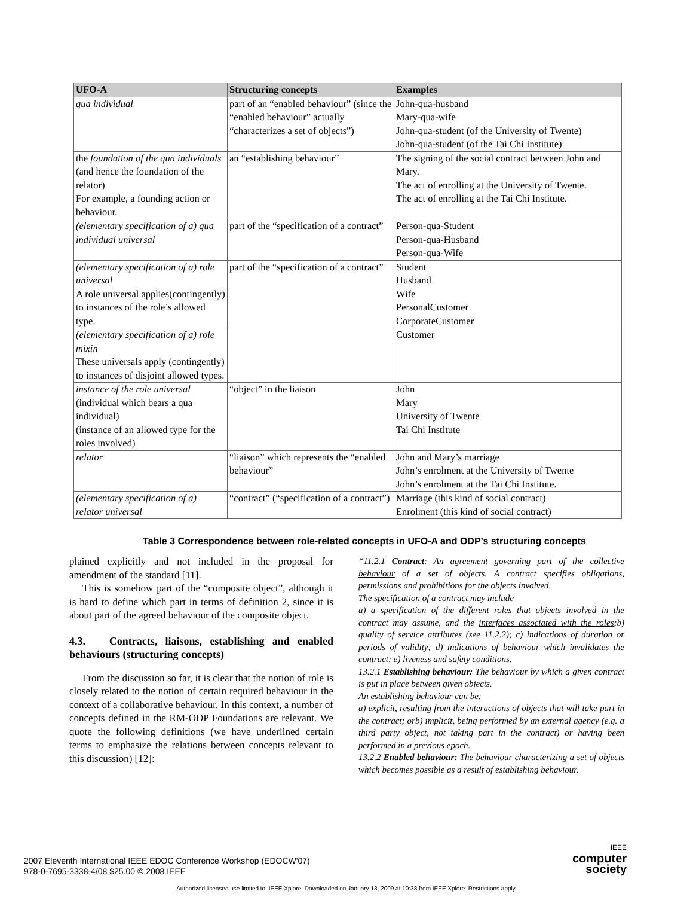| UFO-A | Structuring concepts | Examples |
| --- | --- | --- |
| qua individual | part of an “enabled behaviour” (since the “enabled behaviour” actually “characterizes a set of objects”) | John-qua-husband Mary-qua-wife John-qua-student (of the University of Twente) John-qua-student (of the Tai Chi Institute) |
| the foundation of the qua individuals (and hence the foundation of the relator) For example, a founding action or behaviour. | an “establishing behaviour” | The signing of the social contract between John and Mary. The act of enrolling at the University of Twente. The act of enrolling at the Tai Chi Institute. |
| (elementary specification of a) qua individual universal | part of the “specification of a contract” | Person-qua-Student Person-qua-Husband Person-qua-Wife |
| (elementary specification of a) role universal A role universal applies(contingently) to instances of the role’s allowed type. | part of the “specification of a contract” | Student Husband Wife PersonalCustomer CorporateCustomer |
| (elementary specification of a) role mixin These universals apply (contingently) to instances of disjoint allowed types. | | Customer |
| instance of the role universal (individual which bears a qua individual) (instance of an allowed type for the roles involved) | “object” in the liaison | John Mary University of Twente Tai Chi Institute |
| relator | “liaison” which represents the “enabled behaviour” | John and Mary’s marriage John’s enrolment at the University of Twente John’s enrolment at the Tai Chi Institute. |
| (elementary specification of a) relator universal | “contract” (“specification of a contract”) | Marriage (this kind of social contract) Enrolment (this kind of social contract) |
Table 3 Correspondence between role-related concepts in UFO-A and ODP’s structuring concepts
plained explicitly and not included in the proposal for amendment of the standard [11].
This is somehow part of the “composite object”, although it is hard to define which part in terms of definition 2, since it is about part of the agreed behaviour of the composite object.
4.3. Contracts, liaisons, establishing and enabled behaviours (structuring concepts)
From the discussion so far, it is clear that the notion of role is closely related to the notion of certain required behaviour in the context of a collaborative behaviour. In this context, a number of concepts defined in the RM-ODP Foundations are relevant. We quote the following definitions (we have underlined certain terms to emphasize the relations between concepts relevant to this discussion) [12]:
“11.2.1 Contract: An agreement governing part of the collective behaviour of a set of objects. A contract specifies obligations, permissions and prohibitions for the objects involved.
The specification of a contract may include
a) a specification of the different roles that objects involved in the contract may assume, and the interfaces associated with the roles;b) quality of service attributes (see 11.2.2); c) indications of duration or periods of validity; d) indications of behaviour which invalidates the contract; e) liveness and safety conditions.
13.2.1 Establishing behaviour: The behaviour by which a given contract is put in place between given objects.
An establishing behaviour can be:
a) explicit, resulting from the interactions of objects that will take part in the contract; orb) implicit, being performed by an external agency (e.g. a third party object, not taking part in the contract) or having been performed in a previous epoch.
13.2.2 Enabled behaviour: The behaviour characterizing a set of objects which becomes possible as a result of establishing behaviour.
2007 Eleventh International IEEE EDOC Conference Workshop (EDOCW'07)
978-0-7695-3338-4/08 $25.00 © 2008 IEEE
IEEE
computer
society
Authorized licensed use limited to: IEEE Xplore. Downloaded on January 13, 2009 at 10:38 from IEEE Xplore. Restrictions apply.